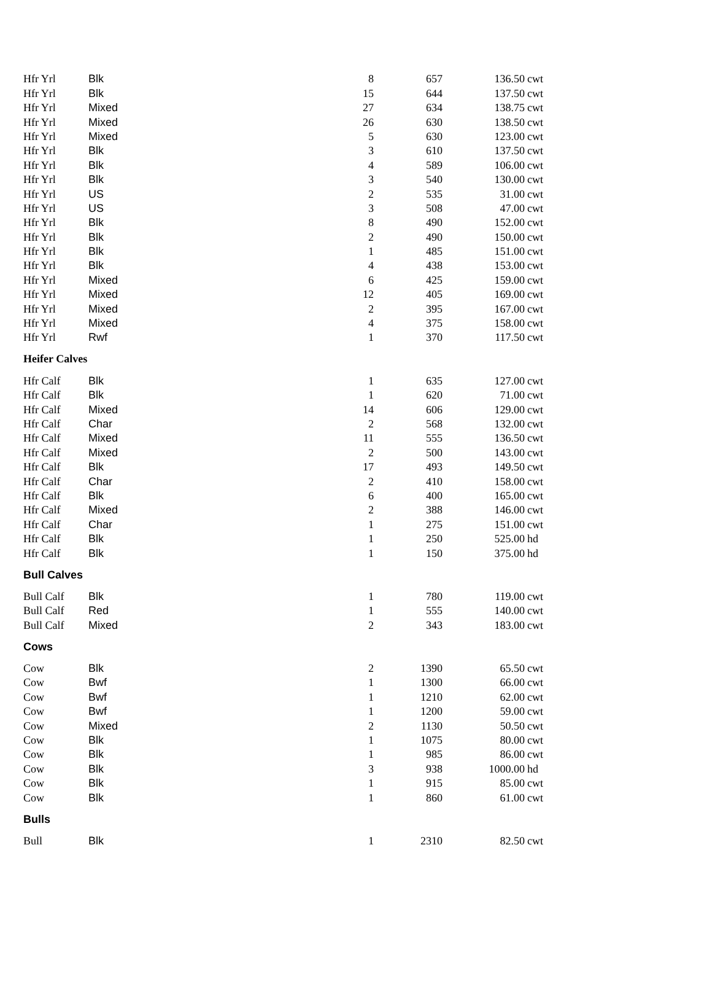| Hfr Yrl | Blk | 8 | 657 | 136.50 | cwt |
| Hfr Yrl | Blk | 15 | 644 | 137.50 | cwt |
| Hfr Yrl | Mixed | 27 | 634 | 138.75 | cwt |
| Hfr Yrl | Mixed | 26 | 630 | 138.50 | cwt |
| Hfr Yrl | Mixed | 5 | 630 | 123.00 | cwt |
| Hfr Yrl | Blk | 3 | 610 | 137.50 | cwt |
| Hfr Yrl | Blk | 4 | 589 | 106.00 | cwt |
| Hfr Yrl | Blk | 3 | 540 | 130.00 | cwt |
| Hfr Yrl | US | 2 | 535 | 31.00 | cwt |
| Hfr Yrl | US | 3 | 508 | 47.00 | cwt |
| Hfr Yrl | Blk | 8 | 490 | 152.00 | cwt |
| Hfr Yrl | Blk | 2 | 490 | 150.00 | cwt |
| Hfr Yrl | Blk | 1 | 485 | 151.00 | cwt |
| Hfr Yrl | Blk | 4 | 438 | 153.00 | cwt |
| Hfr Yrl | Mixed | 6 | 425 | 159.00 | cwt |
| Hfr Yrl | Mixed | 12 | 405 | 169.00 | cwt |
| Hfr Yrl | Mixed | 2 | 395 | 167.00 | cwt |
| Hfr Yrl | Mixed | 4 | 375 | 158.00 | cwt |
| Hfr Yrl | Rwf | 1 | 370 | 117.50 | cwt |
| Heifer Calves | | | | | |
| Hfr Calf | Blk | 1 | 635 | 127.00 | cwt |
| Hfr Calf | Blk | 1 | 620 | 71.00 | cwt |
| Hfr Calf | Mixed | 14 | 606 | 129.00 | cwt |
| Hfr Calf | Char | 2 | 568 | 132.00 | cwt |
| Hfr Calf | Mixed | 11 | 555 | 136.50 | cwt |
| Hfr Calf | Mixed | 2 | 500 | 143.00 | cwt |
| Hfr Calf | Blk | 17 | 493 | 149.50 | cwt |
| Hfr Calf | Char | 2 | 410 | 158.00 | cwt |
| Hfr Calf | Blk | 6 | 400 | 165.00 | cwt |
| Hfr Calf | Mixed | 2 | 388 | 146.00 | cwt |
| Hfr Calf | Char | 1 | 275 | 151.00 | cwt |
| Hfr Calf | Blk | 1 | 250 | 525.00 | hd |
| Hfr Calf | Blk | 1 | 150 | 375.00 | hd |
| Bull Calves | | | | | |
| Bull Calf | Blk | 1 | 780 | 119.00 | cwt |
| Bull Calf | Red | 1 | 555 | 140.00 | cwt |
| Bull Calf | Mixed | 2 | 343 | 183.00 | cwt |
| Cows | | | | | |
| Cow | Blk | 2 | 1390 | 65.50 | cwt |
| Cow | Bwf | 1 | 1300 | 66.00 | cwt |
| Cow | Bwf | 1 | 1210 | 62.00 | cwt |
| Cow | Bwf | 1 | 1200 | 59.00 | cwt |
| Cow | Mixed | 2 | 1130 | 50.50 | cwt |
| Cow | Blk | 1 | 1075 | 80.00 | cwt |
| Cow | Blk | 1 | 985 | 86.00 | cwt |
| Cow | Blk | 3 | 938 | 1000.00 | hd |
| Cow | Blk | 1 | 915 | 85.00 | cwt |
| Cow | Blk | 1 | 860 | 61.00 | cwt |
| Bulls | | | | | |
| Bull | Blk | 1 | 2310 | 82.50 | cwt |